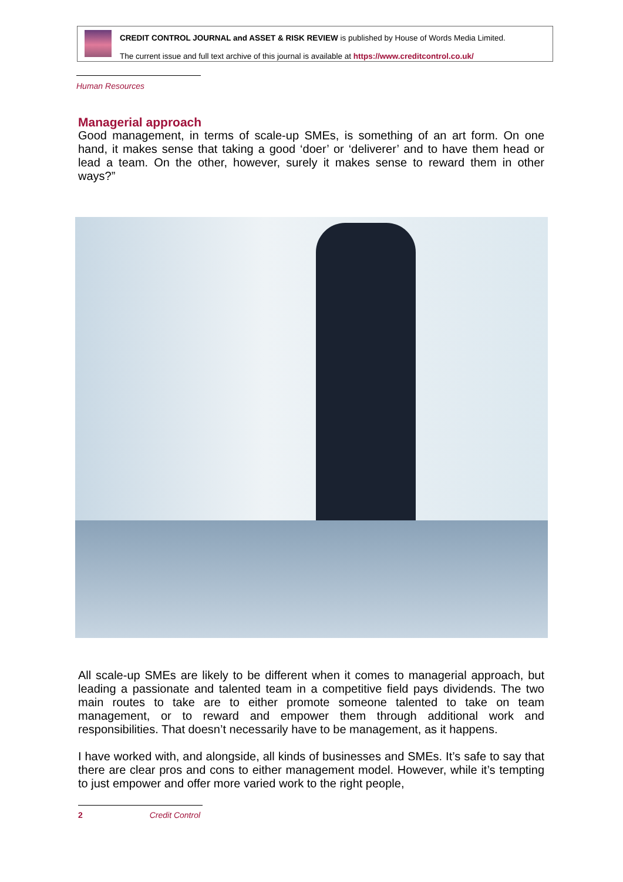CREDIT CONTROL JOURNAL and ASSET & RISK REVIEW is published by House of Words Media Limited.
The current issue and full text archive of this journal is available at https://www.creditcontrol.co.uk/
Human Resources
Managerial approach
Good management, in terms of scale-up SMEs, is something of an art form. On one hand, it makes sense that taking a good ‘doer’ or ‘deliverer’ and to have them head or lead a team. On the other, however, surely it makes sense to reward them in other ways?”
All scale-up SMEs are likely to be different when it comes to managerial approach, but leading a passionate and talented team in a competitive field pays dividends. The two main routes to take are to either promote someone talented to take on team management, or to reward and empower them through additional work and responsibilities. That doesn’t necessarily have to be management, as it happens.
I have worked with, and alongside, all kinds of businesses and SMEs. It’s safe to say that there are clear pros and cons to either management model. However, while it’s tempting to just empower and offer more varied work to the right people,
2 Credit Control